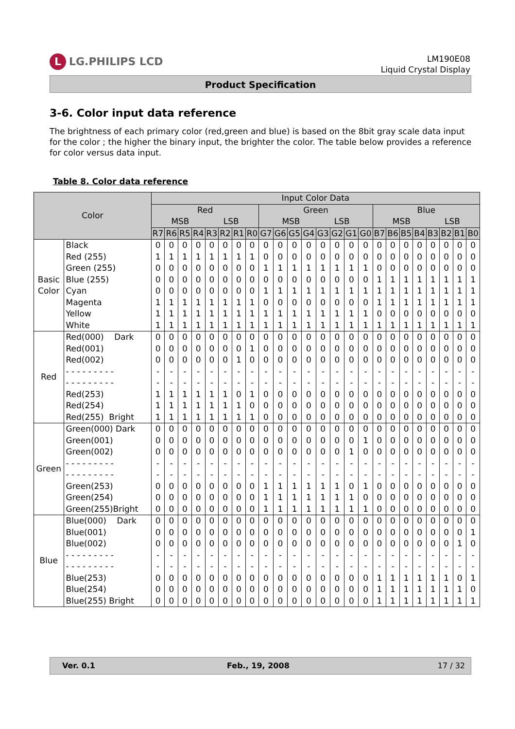L LG.PHILIPS LCD
LM190E08
Liquid Crystal Display
Product Specification
3-6. Color input data reference
The brightness of each primary color (red,green and blue) is based on the 8bit gray scale data input for the color ; the higher the binary input, the brighter the color. The table below provides a reference for color versus data input.
Table 8. Color data reference
| Color | | Input Color Data | | | | | | | | | | | | | | | | | | | | | | | |
| --- | --- | --- | --- | --- | --- | --- | --- | --- | --- | --- | --- | --- | --- | --- | --- | --- | --- | --- | --- | --- | --- | --- | --- | --- | --- |
| | | Red MSB LSB | | | | | | | | Green MSB LSB | | | | | | | | Blue MSB LSB | | | | | | | |
| | | R7 | R6 | R5 | R4 | R3 | R2 | R1 | R0 | G7 | G6 | G5 | G4 | G3 | G2 | G1 | G0 | B7 | B6 | B5 | B4 | B3 | B2 | B1 | B0 |
| Basic Color | Black Red (255) Green (255) Blue (255) Cyan Magenta Yellow White | 0 1 0 0 0 1 1 1 | 0 1 0 0 0 1 1 1 | 0 1 0 0 0 1 1 1 | 0 1 0 0 0 1 1 1 | 0 1 0 0 0 1 1 1 | 0 1 0 0 0 1 1 1 | 0 1 0 0 0 1 1 1 | 0 1 0 0 0 1 1 1 | 0 0 1 0 1 0 1 1 | 0 0 1 0 1 0 1 1 | 0 0 1 0 1 0 1 1 | 0 0 1 0 1 0 1 1 | 0 0 1 0 1 0 1 1 | 0 0 1 0 1 0 1 1 | 0 0 1 0 1 0 1 1 | 0 0 1 0 1 0 1 1 | 0 0 0 1 1 1 0 1 | 0 0 0 1 1 1 0 1 | 0 0 0 1 1 1 0 1 | 0 0 0 1 1 1 0 1 | 0 0 0 1 1 1 0 1 | 0 0 0 1 1 1 0 1 | 0 0 0 1 1 1 0 1 | 0 0 0 1 1 1 0 1 |
| Red | Red(000) Dark Red(001) Red(002) - - - - - - - - - - - - - - - - - - Red(253) Red(254) Red(255) Bright | 0 0 0 - - 1 1 1 | 0 0 0 - - 1 1 1 | 0 0 0 - - 1 1 1 | 0 0 0 - - 1 1 1 | 0 0 0 - - 1 1 1 | 0 0 0 - - 1 1 1 | 0 0 1 - - 0 1 1 | 0 1 0 - - 1 0 1 | 0 0 0 - - 0 0 0 | 0 0 0 - - 0 0 0 | 0 0 0 - - 0 0 0 | 0 0 0 - - 0 0 0 | 0 0 0 - - 0 0 0 | 0 0 0 - - 0 0 0 | 0 0 0 - - 0 0 0 | 0 0 0 - - 0 0 0 | 0 0 0 - - 0 0 0 | 0 0 0 - - 0 0 0 | 0 0 0 - - 0 0 0 | 0 0 0 - - 0 0 0 | 0 0 0 - - 0 0 0 | 0 0 0 - - 0 0 0 | 0 0 0 - - 0 0 0 | 0 0 0 - - 0 0 0 |
| Green | Green(000) Dark Green(001) Green(002) - - - - - - - - - - - - - - - - - - Green(253) Green(254) Green(255)Bright | 0 0 0 - - 0 0 0 | 0 0 0 - - 0 0 0 | 0 0 0 - - 0 0 0 | 0 0 0 - - 0 0 0 | 0 0 0 - - 0 0 0 | 0 0 0 - - 0 0 0 | 0 0 0 - - 0 0 0 | 0 0 0 - - 0 0 0 | 0 0 0 - - 1 1 1 | 0 0 0 - - 1 1 1 | 0 0 0 - - 1 1 1 | 0 0 0 - - 1 1 1 | 0 0 0 - - 1 1 1 | 0 0 0 - - 1 1 1 | 0 0 1 - - 0 1 1 | 0 1 0 - - 1 0 1 | 0 0 0 - - 0 0 0 | 0 0 0 - - 0 0 0 | 0 0 0 - - 0 0 0 | 0 0 0 - - 0 0 0 | 0 0 0 - - 0 0 0 | 0 0 0 - - 0 0 0 | 0 0 0 - - 0 0 0 | 0 0 0 - - 0 0 0 |
| Blue | Blue(000) Dark Blue(001) Blue(002) - - - - - - - - - - - - - - - - - - Blue(253) Blue(254) Blue(255) Bright | 0 0 0 - - 0 0 0 | 0 0 0 - - 0 0 0 | 0 0 0 - - 0 0 0 | 0 0 0 - - 0 0 0 | 0 0 0 - - 0 0 0 | 0 0 0 - - 0 0 0 | 0 0 0 - - 0 0 0 | 0 0 0 - - 0 0 0 | 0 0 0 - - 0 0 0 | 0 0 0 - - 0 0 0 | 0 0 0 - - 0 0 0 | 0 0 0 - - 0 0 0 | 0 0 0 - - 0 0 0 | 0 0 0 - - 0 0 0 | 0 0 0 - - 0 0 0 | 0 0 0 - - 0 0 0 | 0 0 0 - - 1 1 1 | 0 0 0 - - 1 1 1 | 0 0 0 - - 1 1 1 | 0 0 0 - - 1 1 1 | 0 0 0 - - 1 1 1 | 0 0 0 - - 1 1 1 | 0 0 1 - - 0 1 1 | 0 1 0 - - 1 0 1 |
Ver. 0.1 Feb., 19, 2008 17 / 32